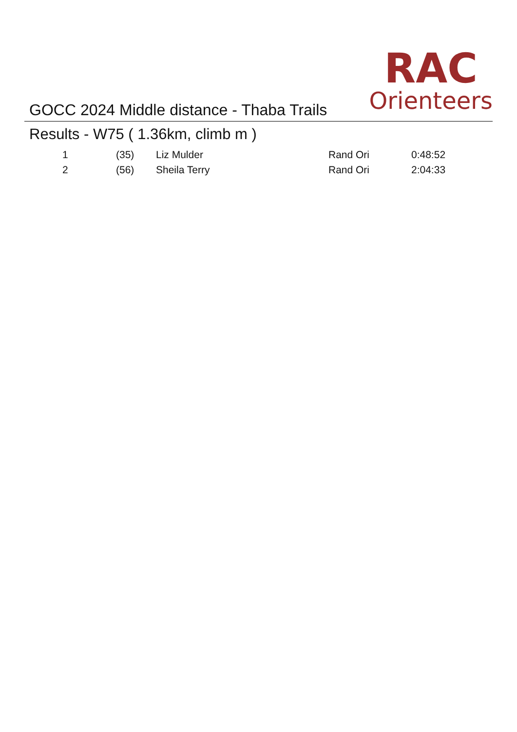GOCC 2024 Middle distance - Thaba Trails
RAC
Orienteers
Results - W75 ( 1.36km, climb m )
| 1 | (35) | Liz Mulder | Rand Ori | 0:48:52 |
| 2 | (56) | Sheila Terry | Rand Ori | 2:04:33 |